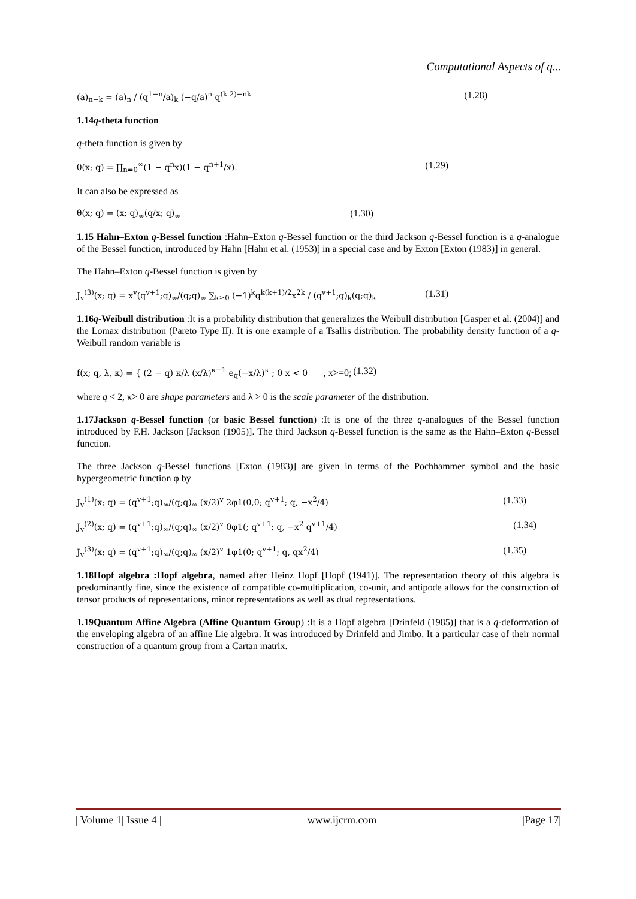Computational Aspects of q...
(a)<sub>n−k</sub> = (a)<sub>n</sub> / (q<sup>1−n</sup>/a)<sub>k</sub> (−q/a)<sup>n</sup> q<sup>(k 2)−nk</sup> (1.28)
1.14q-theta function
q-theta function is given by
θ(x; q) = ∏<sub>n=0</sub><sup>∞</sup>(1 − q<sup>n</sup>x)(1 − q<sup>n+1</sup>/x). (1.29)
It can also be expressed as
θ(x; q) = (x; q)<sub>∞</sub>(q/x; q)<sub>∞</sub> (1.30)
1.15 Hahn–Exton q-Bessel function :Hahn–Exton q-Bessel function or the third Jackson q-Bessel function is a q-analogue of the Bessel function, introduced by Hahn [Hahn et al. (1953)] in a special case and by Exton [Exton (1983)] in general.
The Hahn–Exton q-Bessel function is given by
J<sub>v</sub><sup>(3)</sup>(x; q) = x<sup>v</sup>(q<sup>v+1</sup>;q)<sub>∞</sub>/(q;q)<sub>∞</sub> ∑<sub>k≥0</sub> (−1)<sup>k</sup>q<sup>k(k+1)/2</sup>x<sup>2k</sup> / (q<sup>v+1</sup>;q)<sub>k</sub>(q;q)<sub>k</sub> (1.31)
1.16q-Weibull distribution :It is a probability distribution that generalizes the Weibull distribution [Gasper et al. (2004)] and the Lomax distribution (Pareto Type II). It is one example of a Tsallis distribution. The probability density function of a q-Weibull random variable is
f(x; q, λ, κ) = { (2 − q) κ/λ (x/λ)<sup>κ−1</sup> e<sub>q</sub>(−x/λ)<sup>κ</sup> ; 0 x < 0 , x>=0; (1.32)
where q < 2, κ> 0 are shape parameters and λ > 0 is the scale parameter of the distribution.
1.17Jackson q-Bessel function (or basic Bessel function) :It is one of the three q-analogues of the Bessel function introduced by F.H. Jackson [Jackson (1905)]. The third Jackson q-Bessel function is the same as the Hahn–Exton q-Bessel function.
The three Jackson q-Bessel functions [Exton (1983)] are given in terms of the Pochhammer symbol and the basic hypergeometric function φ by
J<sub>v</sub><sup>(1)</sup>(x; q) = (q<sup>v+1</sup>;q)<sub>∞</sub>/(q;q)<sub>∞</sub> (x/2)<sup>v</sup> 2φ1(0,0; q<sup>v+1</sup>; q, −x<sup>2</sup>/4) (1.33)
J<sub>v</sub><sup>(2)</sup>(x; q) = (q<sup>v+1</sup>;q)<sub>∞</sub>/(q;q)<sub>∞</sub> (x/2)<sup>v</sup> 0φ1(; q<sup>v+1</sup>; q, −x<sup>2</sup> q<sup>v+1</sup>/4) (1.34)
J<sub>v</sub><sup>(3)</sup>(x; q) = (q<sup>v+1</sup>;q)<sub>∞</sub>/(q;q)<sub>∞</sub> (x/2)<sup>v</sup> 1φ1(0; q<sup>v+1</sup>; q, qx<sup>2</sup>/4) (1.35)
1.18Hopf algebra :Hopf algebra, named after Heinz Hopf [Hopf (1941)]. The representation theory of this algebra is predominantly fine, since the existence of compatible co-multiplication, co-unit, and antipode allows for the construction of tensor products of representations, minor representations as well as dual representations.
1.19Quantum Affine Algebra (Affine Quantum Group) :It is a Hopf algebra [Drinfeld (1985)] that is a q-deformation of the enveloping algebra of an affine Lie algebra. It was introduced by Drinfeld and Jimbo. It a particular case of their normal construction of a quantum group from a Cartan matrix.
| Volume 1| Issue 4 | www.ijcrm.com |Page 17|